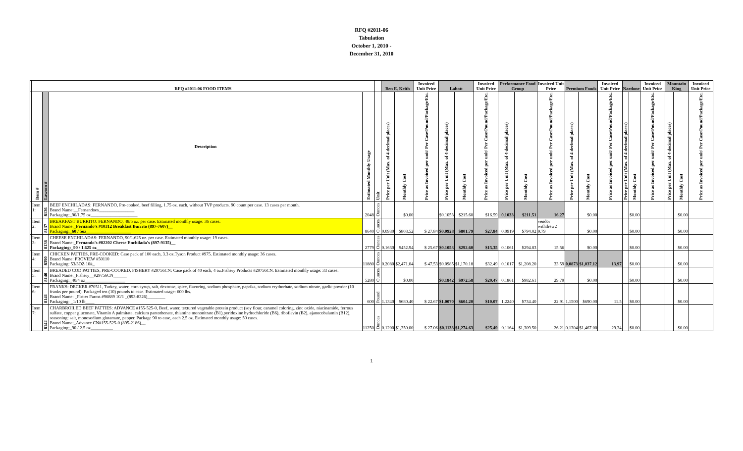RFQ #2011-06
Tabulation
October 1, 2010 -
December 31, 2010
| | RFQ #2011-06 FOOD ITEMS | | | | | Ben E. Keith | | Invoiced Unit Price | Labott | | Invoiced Unit Price | Performance Food Group | | Invoiced Unit Price | Premium Foods | | Invoiced Unit Price | Nardone | | Invoiced Unit Price | Mountain King | | Invoiced Unit Price |
| --- | --- | --- | --- | --- | --- | --- | --- | --- | --- | --- | --- | --- | --- | --- | --- | --- | --- | --- | --- | --- | --- | --- | --- |
| | Item # | Lawson # | Description | Estimated Monthly Usage | Unit | Price per Unit (Max. of 4 decimal places) | Monthly Cost | Price as Invoiced per unit/ Per Case/Pound/Package/Etc. | Price per Unit (Max. of 4 decimal places) | Monthly Cost | Price as Invoiced per unit/ Per Case/Pound/Package/Etc. | Price per Unit (Max. of 4 decimal places) | Monthly Cost | Price as Invoiced per unit/ Per Case/Pound/Package/Etc. | Price per Unit (Max. of 4 decimal places) | Monthly Cost | Price as Invoiced per unit/ Per Case/Pound/Package/Etc. | Price per Unit (Max. of 4 decimal places) | Monthly Cost | Price as Invoiced per unit/ Per Case/Pound/Package/Etc. | Price per Unit (Max. of 4 decimal places) | Monthly Cost | Price as Invoiced per unit/ Per Case/Pound/Package/Etc. |
| | Item 1: | 8136 | BEEF ENCHILADAS: FERNANDO, Pre-cooked, beef filling, 1.75 oz. each, without TVP products. 90 count per case. 13 cases per month. Brand Name:__Fernandoes________________ Packaging:_90/1.75 oz_____________________ | 2048 | Ounces | | $0.00 | | $0.1053 | $215.60 | $16.59 | 0.1033 | $211.51 | 16.27 | | $0.00 | | | $0.00 | | | $0.00 | |
| | Item 2: | 8137 | BREAKFAST BURRITO: FERNANDO, 48/5 oz. per case. Estimated monthly usage: 36 cases. Brand Name: _Fernando's #10312 Breakfast Burrito (897-7607)__ Packaging: _60 / 5oz ____________________ | 8640 | Ounces | 0.0930 | $803.52 | $ 27.84 | $0.0928 | $801.79 | $27.84 | 0.0919 | $794.02 | vendor withdrew2 9.79 | | $0.00 | | | $0.00 | | | $0.00 | |
| | Item 3: | 8138 | CHEESE ENCHILADAS: FERNANDO, 90/1.625 oz. per case. Estimated monthly usage: 19 cases. Brand Name: _Fernando's #02202 Cheese Enchilada's (897-9135)__ Packaging:_90 / 1.625 oz ______________ | 2779 | Ounces | 0.1630 | $452.94 | $ 25.67 | $0.1053 | $292.60 | $15.35 | 0.1061 | $294.83 | 15.56 | | $0.00 | | | $0.00 | | | $0.00 | |
| | Item 4: | 8390 | CHICKEN PATTIES, PRE-COOKED: Case pack of 100 each, 3.3 oz.Tyson Product #975. Estimated monthly usage: 36 cases. Brand Name: PROVIEW #50110 Packaging: 53/3OZ 10#_ | 11880 | Ounces | 0.2080 | $2,471.04 | $ 47.53 | $0.0985 | $1,170.18 | $32.49 | 0.1017 | $1,208.20 | 33.59 | 0.0873 | $1,037.12 | 13.97 | | $0.00 | | | $0.00 | |
| | Item 5: | 8140 | BREADED COD PATTIES, PRE-COOKED, FISHERY #29756CN: Case pack of 40 each, 4 oz.Fishery Products #29756CN. Estimated monthly usage: 33 cases. Brand Name:_Fishery__#29756CN______ Packaging:_40/4 oz__________________ | 5280 | Ounces | | $0.00 | | $0.1842 | $972.58 | $29.47 | 0.1861 | $982.61 | 29.79 | | $0.00 | | | $0.00 | | | $0.00 | |
| | Item 6: | 8141 | FRANKS: DECKER #70511, Turkey, water, corn syrup, salt, dextrose, spice, flavoring, sodium phosphate, paprika, sodium erythorbate, sodium nitrate, garlic powder (10 franks per pound). Packaged ten (10) pounds to case. Estimated usage: 600 lbs. Brand Name: _Foster Farms #96889 10/1 _(893-8326)________ Packaging: _1/10 lb____ | 600 | Pound | 1.1340 | $680.40 | $ 22.67 | $1.0070 | $604.20 | $10.07 | 1.2240 | $734.40 | 22.91 | 1.1500 | $690.00 | 11.5 | | $0.00 | | | $0.00 | |
| | Item 7: | 8142 | CHARBROILED BEEF PATTIES: ADVANCE #155-525-0, Beef, water, textured vegetable protein product (soy flour, caramel coloring, zinc oxide, niacinamide, ferrous sulfate, copper gluconate, Vitamin A palmitate, calcium pantothenate, thiamine mononitrate (B1),pyridoxine hydrochloride (B6), riboflavin (B2), ajanocobalamin (B12), seasoning: salt, monosodium glutamate, pepper. Package 90 to case, each 2.5 oz. Estimated monthly usage: 50 cases. Brand Name:_Advance CN#155-525-0 (895-2186)__ Packaging:_90 / 2.5 oz__________ | 11250 | Ounces | 0.1200 | $1,350.00 | $ 27.06 | $0.1133 | $1,274.63 | $25.49 | 0.1164 | $1,309.50 | 26.21 | 0.1304 | $1,467.00 | 29.34 | | $0.00 | | | $0.00 | |
1